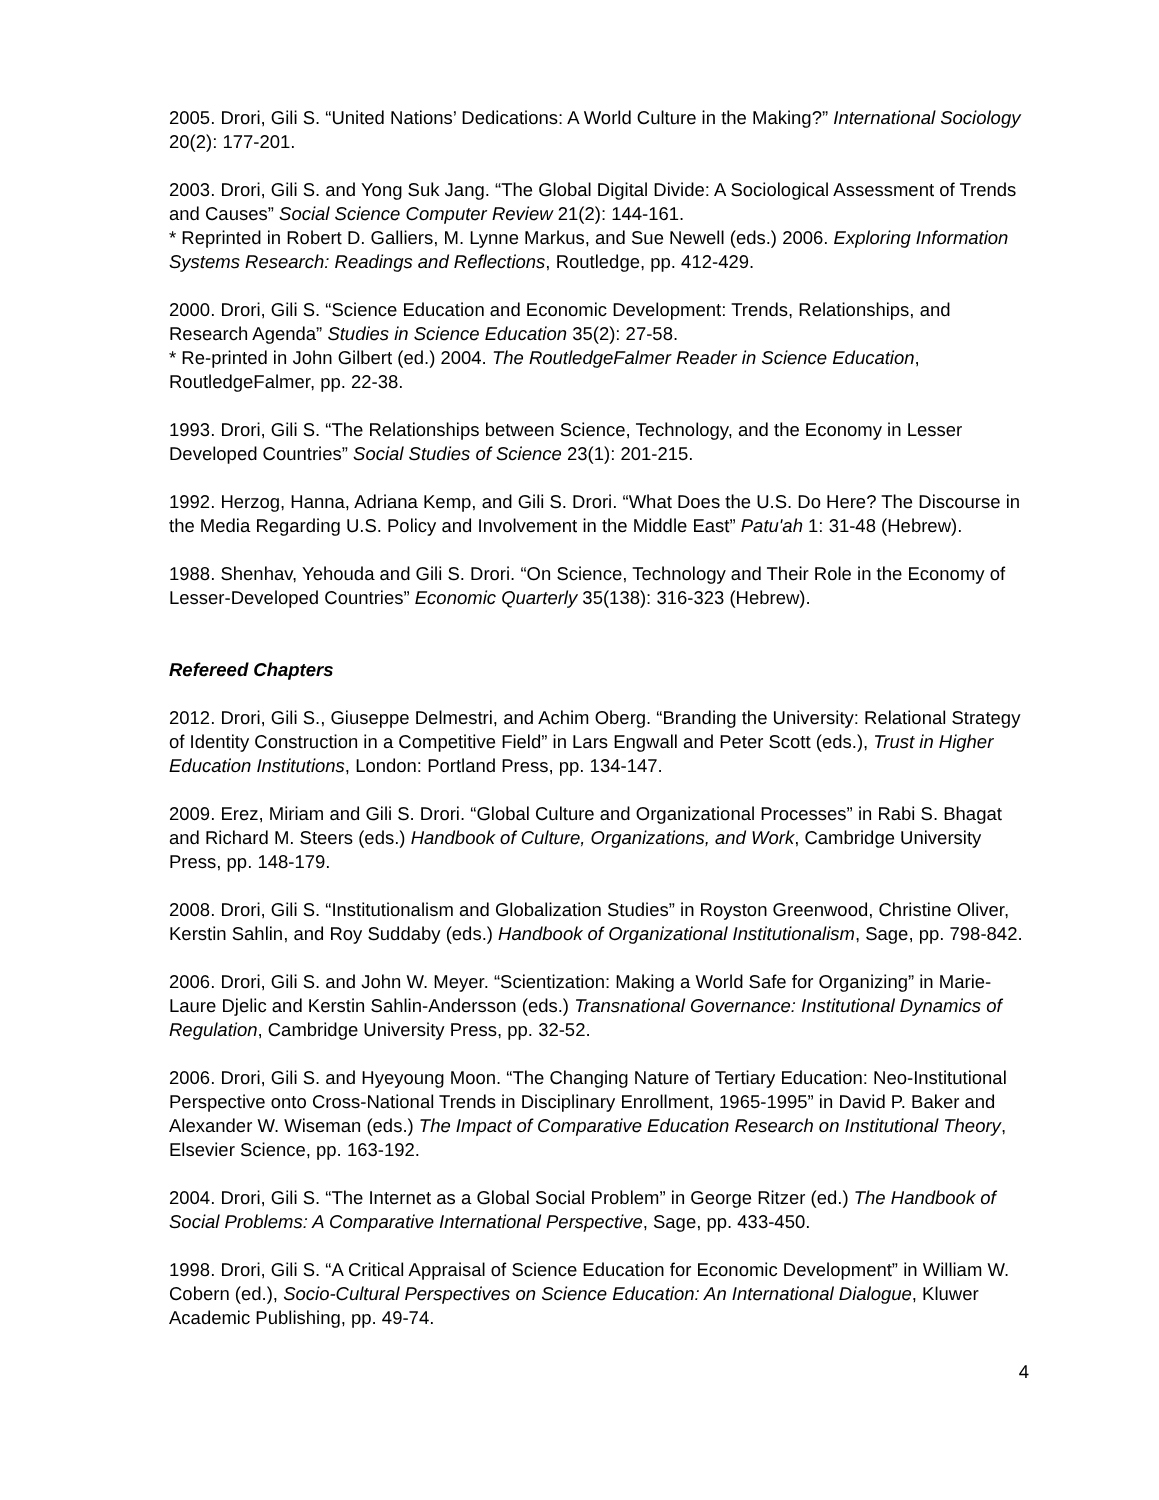2005. Drori, Gili S. “United Nations’ Dedications: A World Culture in the Making?” International Sociology 20(2): 177-201.
2003. Drori, Gili S. and Yong Suk Jang. “The Global Digital Divide: A Sociological Assessment of Trends and Causes” Social Science Computer Review 21(2): 144-161.
* Reprinted in Robert D. Galliers, M. Lynne Markus, and Sue Newell (eds.) 2006. Exploring Information Systems Research: Readings and Reflections, Routledge, pp. 412-429.
2000. Drori, Gili S. “Science Education and Economic Development: Trends, Relationships, and Research Agenda” Studies in Science Education 35(2): 27-58.
* Re-printed in John Gilbert (ed.) 2004. The RoutledgeFalmer Reader in Science Education, RoutledgeFalmer, pp. 22-38.
1993. Drori, Gili S. “The Relationships between Science, Technology, and the Economy in Lesser Developed Countries” Social Studies of Science 23(1): 201-215.
1992. Herzog, Hanna, Adriana Kemp, and Gili S. Drori. “What Does the U.S. Do Here? The Discourse in the Media Regarding U.S. Policy and Involvement in the Middle East” Patu'ah 1: 31-48 (Hebrew).
1988. Shenhav, Yehouda and Gili S. Drori. “On Science, Technology and Their Role in the Economy of Lesser-Developed Countries” Economic Quarterly 35(138): 316-323 (Hebrew).
Refereed Chapters
2012. Drori, Gili S., Giuseppe Delmestri, and Achim Oberg. “Branding the University: Relational Strategy of Identity Construction in a Competitive Field” in Lars Engwall and Peter Scott (eds.), Trust in Higher Education Institutions, London: Portland Press, pp. 134-147.
2009. Erez, Miriam and Gili S. Drori. “Global Culture and Organizational Processes” in Rabi S. Bhagat and Richard M. Steers (eds.) Handbook of Culture, Organizations, and Work, Cambridge University Press, pp. 148-179.
2008. Drori, Gili S. “Institutionalism and Globalization Studies” in Royston Greenwood, Christine Oliver, Kerstin Sahlin, and Roy Suddaby (eds.) Handbook of Organizational Institutionalism, Sage, pp. 798-842.
2006. Drori, Gili S. and John W. Meyer. “Scientization: Making a World Safe for Organizing” in Marie-Laure Djelic and Kerstin Sahlin-Andersson (eds.) Transnational Governance: Institutional Dynamics of Regulation, Cambridge University Press, pp. 32-52.
2006. Drori, Gili S. and Hyeyoung Moon. “The Changing Nature of Tertiary Education: Neo-Institutional Perspective onto Cross-National Trends in Disciplinary Enrollment, 1965-1995” in David P. Baker and Alexander W. Wiseman (eds.) The Impact of Comparative Education Research on Institutional Theory, Elsevier Science, pp. 163-192.
2004. Drori, Gili S. “The Internet as a Global Social Problem” in George Ritzer (ed.) The Handbook of Social Problems: A Comparative International Perspective, Sage, pp. 433-450.
1998. Drori, Gili S. “A Critical Appraisal of Science Education for Economic Development” in William W. Cobern (ed.), Socio-Cultural Perspectives on Science Education: An International Dialogue, Kluwer Academic Publishing, pp. 49-74.
4